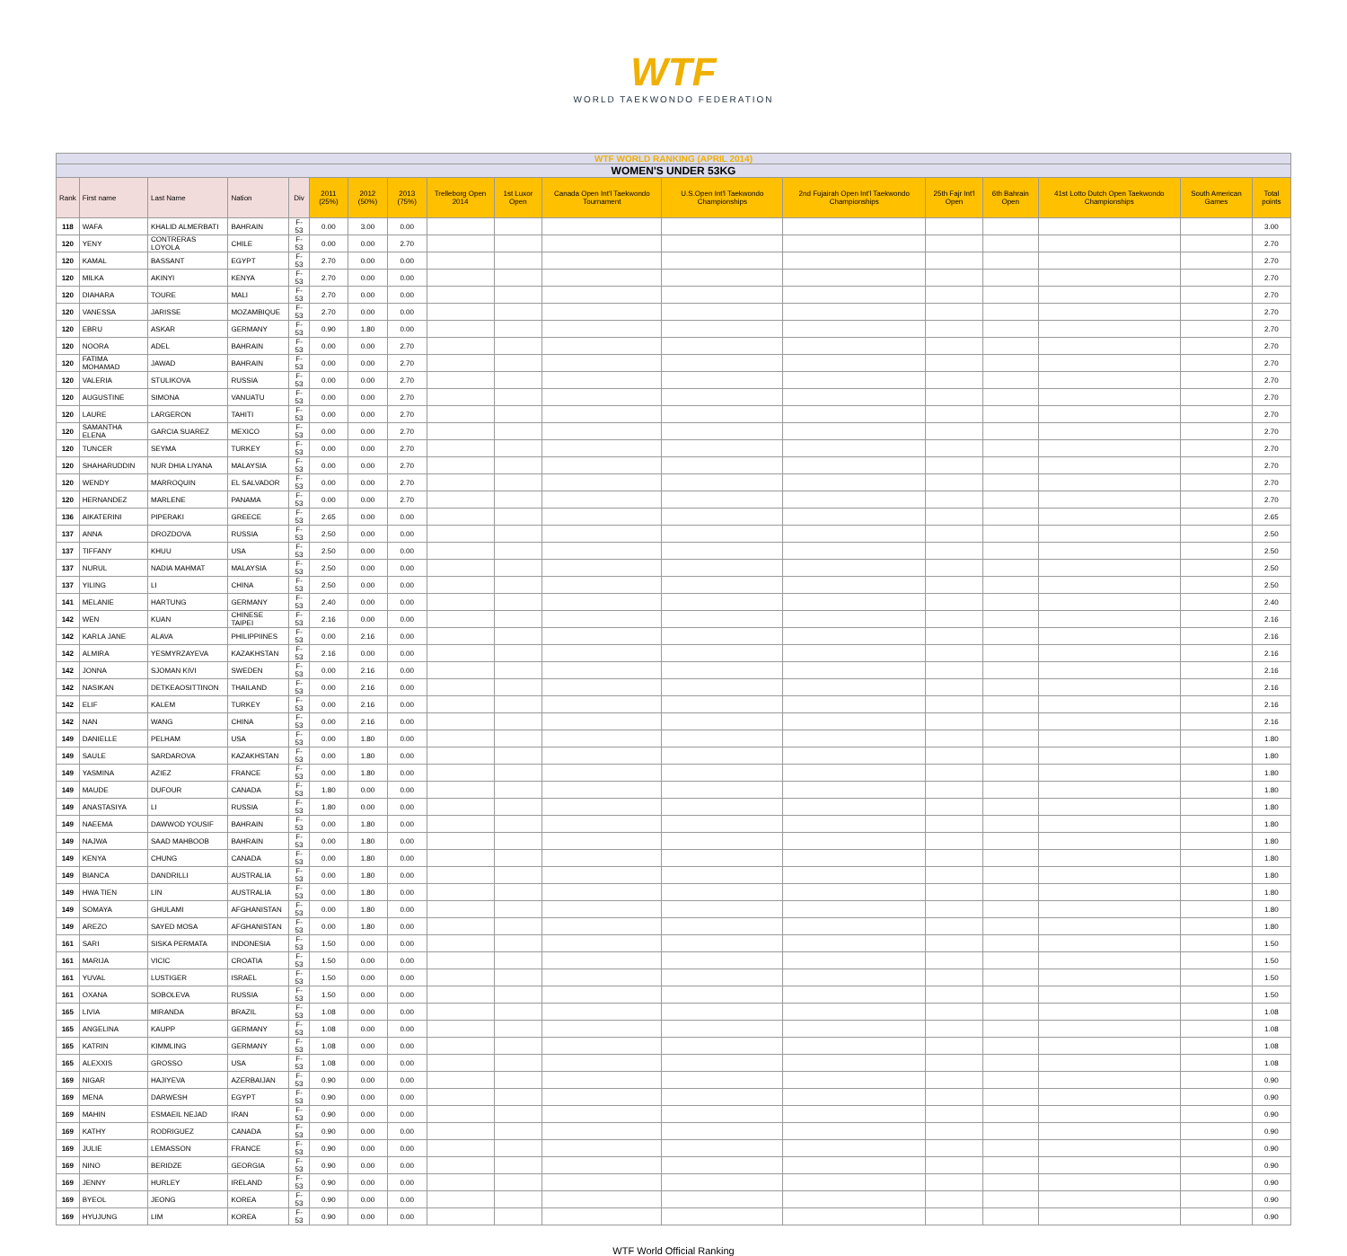WTF
WORLD TAEKWONDO FEDERATION
| WTF WORLD RANKING (APRIL 2014) | | | | | | | | | | | | | | | | | |
| WOMEN'S UNDER 53KG | | | | | | | | | | | | | | | | | |
| Rank | First name | Last Name | Nation | Div | 2011 (25%) | 2012 (50%) | 2013 (75%) | Trelleborg Open 2014 | 1st Luxor Open | Canada Open Int'l Taekwondo Tournament | U.S.Open Int'l Taekwondo Championships | 2nd Fujairah Open Int'l Taekwondo Championships | 25th Fajr Int'l Open | 6th Bahrain Open | 41st Lotto Dutch Open Taekwondo Championships | South American Games | Total points |
| 118 | WAFA | KHALID ALMERBATI | BAHRAIN | F-53 | 0.00 | 3.00 | 0.00 | | | | | | | | | | 3.00 |
| 120 | YENY | CONTRERAS LOYOLA | CHILE | F-53 | 0.00 | 0.00 | 2.70 | | | | | | | | | | 2.70 |
| 120 | KAMAL | BASSANT | EGYPT | F-53 | 2.70 | 0.00 | 0.00 | | | | | | | | | | 2.70 |
| 120 | MILKA | AKINYI | KENYA | F-53 | 2.70 | 0.00 | 0.00 | | | | | | | | | | 2.70 |
| 120 | DIAHARA | TOURE | MALI | F-53 | 2.70 | 0.00 | 0.00 | | | | | | | | | | 2.70 |
| 120 | VANESSA | JARISSE | MOZAMBIQUE | F-53 | 2.70 | 0.00 | 0.00 | | | | | | | | | | 2.70 |
| 120 | EBRU | ASKAR | GERMANY | F-53 | 0.90 | 1.80 | 0.00 | | | | | | | | | | 2.70 |
| 120 | NOORA | ADEL | BAHRAIN | F-53 | 0.00 | 0.00 | 2.70 | | | | | | | | | | 2.70 |
| 120 | FATIMA MOHAMAD | JAWAD | BAHRAIN | F-53 | 0.00 | 0.00 | 2.70 | | | | | | | | | | 2.70 |
| 120 | VALERIA | STULIKOVA | RUSSIA | F-53 | 0.00 | 0.00 | 2.70 | | | | | | | | | | 2.70 |
| 120 | AUGUSTINE | SIMONA | VANUATU | F-53 | 0.00 | 0.00 | 2.70 | | | | | | | | | | 2.70 |
| 120 | LAURE | LARGERON | TAHITI | F-53 | 0.00 | 0.00 | 2.70 | | | | | | | | | | 2.70 |
| 120 | SAMANTHA ELENA | GARCIA SUAREZ | MEXICO | F-53 | 0.00 | 0.00 | 2.70 | | | | | | | | | | 2.70 |
| 120 | TUNCER | SEYMA | TURKEY | F-53 | 0.00 | 0.00 | 2.70 | | | | | | | | | | 2.70 |
| 120 | SHAHARUDDIN | NUR DHIA LIYANA | MALAYSIA | F-53 | 0.00 | 0.00 | 2.70 | | | | | | | | | | 2.70 |
| 120 | WENDY | MARROQUIN | EL SALVADOR | F-53 | 0.00 | 0.00 | 2.70 | | | | | | | | | | 2.70 |
| 120 | HERNANDEZ | MARLENE | PANAMA | F-53 | 0.00 | 0.00 | 2.70 | | | | | | | | | | 2.70 |
| 136 | AIKATERINI | PIPERAKI | GREECE | F-53 | 2.65 | 0.00 | 0.00 | | | | | | | | | | 2.65 |
| 137 | ANNA | DROZDOVA | RUSSIA | F-53 | 2.50 | 0.00 | 0.00 | | | | | | | | | | 2.50 |
| 137 | TIFFANY | KHUU | USA | F-53 | 2.50 | 0.00 | 0.00 | | | | | | | | | | 2.50 |
| 137 | NURUL | NADIA MAHMAT | MALAYSIA | F-53 | 2.50 | 0.00 | 0.00 | | | | | | | | | | 2.50 |
| 137 | YILING | LI | CHINA | F-53 | 2.50 | 0.00 | 0.00 | | | | | | | | | | 2.50 |
| 141 | MELANIE | HARTUNG | GERMANY | F-53 | 2.40 | 0.00 | 0.00 | | | | | | | | | | 2.40 |
| 142 | WEN | KUAN | CHINESE TAIPEI | F-53 | 2.16 | 0.00 | 0.00 | | | | | | | | | | 2.16 |
| 142 | KARLA JANE | ALAVA | PHILIPPIINES | F-53 | 0.00 | 2.16 | 0.00 | | | | | | | | | | 2.16 |
| 142 | ALMIRA | YESMYRZAYEVA | KAZAKHSTAN | F-53 | 2.16 | 0.00 | 0.00 | | | | | | | | | | 2.16 |
| 142 | JONNA | SJOMAN KIVI | SWEDEN | F-53 | 0.00 | 2.16 | 0.00 | | | | | | | | | | 2.16 |
| 142 | NASIKAN | DETKEAOSITTINON | THAILAND | F-53 | 0.00 | 2.16 | 0.00 | | | | | | | | | | 2.16 |
| 142 | ELIF | KALEM | TURKEY | F-53 | 0.00 | 2.16 | 0.00 | | | | | | | | | | 2.16 |
| 142 | NAN | WANG | CHINA | F-53 | 0.00 | 2.16 | 0.00 | | | | | | | | | | 2.16 |
| 149 | DANIELLE | PELHAM | USA | F-53 | 0.00 | 1.80 | 0.00 | | | | | | | | | | 1.80 |
| 149 | SAULE | SARDAROVA | KAZAKHSTAN | F-53 | 0.00 | 1.80 | 0.00 | | | | | | | | | | 1.80 |
| 149 | YASMINA | AZIEZ | FRANCE | F-53 | 0.00 | 1.80 | 0.00 | | | | | | | | | | 1.80 |
| 149 | MAUDE | DUFOUR | CANADA | F-53 | 1.80 | 0.00 | 0.00 | | | | | | | | | | 1.80 |
| 149 | ANASTASIYA | LI | RUSSIA | F-53 | 1.80 | 0.00 | 0.00 | | | | | | | | | | 1.80 |
| 149 | NAEEMA | DAWWOD YOUSIF | BAHRAIN | F-53 | 0.00 | 1.80 | 0.00 | | | | | | | | | | 1.80 |
| 149 | NAJWA | SAAD MAHBOOB | BAHRAIN | F-53 | 0.00 | 1.80 | 0.00 | | | | | | | | | | 1.80 |
| 149 | KENYA | CHUNG | CANADA | F-53 | 0.00 | 1.80 | 0.00 | | | | | | | | | | 1.80 |
| 149 | BIANCA | DANDRILLI | AUSTRALIA | F-53 | 0.00 | 1.80 | 0.00 | | | | | | | | | | 1.80 |
| 149 | HWA TIEN | LIN | AUSTRALIA | F-53 | 0.00 | 1.80 | 0.00 | | | | | | | | | | 1.80 |
| 149 | SOMAYA | GHULAMI | AFGHANISTAN | F-53 | 0.00 | 1.80 | 0.00 | | | | | | | | | | 1.80 |
| 149 | AREZO | SAYED MOSA | AFGHANISTAN | F-53 | 0.00 | 1.80 | 0.00 | | | | | | | | | | 1.80 |
| 161 | SARI | SISKA PERMATA | INDONESIA | F-53 | 1.50 | 0.00 | 0.00 | | | | | | | | | | 1.50 |
| 161 | MARIJA | VICIC | CROATIA | F-53 | 1.50 | 0.00 | 0.00 | | | | | | | | | | 1.50 |
| 161 | YUVAL | LUSTIGER | ISRAEL | F-53 | 1.50 | 0.00 | 0.00 | | | | | | | | | | 1.50 |
| 161 | OXANA | SOBOLEVA | RUSSIA | F-53 | 1.50 | 0.00 | 0.00 | | | | | | | | | | 1.50 |
| 165 | LIVIA | MIRANDA | BRAZIL | F-53 | 1.08 | 0.00 | 0.00 | | | | | | | | | | 1.08 |
| 165 | ANGELINA | KAUPP | GERMANY | F-53 | 1.08 | 0.00 | 0.00 | | | | | | | | | | 1.08 |
| 165 | KATRIN | KIMMLING | GERMANY | F-53 | 1.08 | 0.00 | 0.00 | | | | | | | | | | 1.08 |
| 165 | ALEXXIS | GROSSO | USA | F-53 | 1.08 | 0.00 | 0.00 | | | | | | | | | | 1.08 |
| 169 | NIGAR | HAJIYEVA | AZERBAIJAN | F-53 | 0.90 | 0.00 | 0.00 | | | | | | | | | | 0.90 |
| 169 | MENA | DARWESH | EGYPT | F-53 | 0.90 | 0.00 | 0.00 | | | | | | | | | | 0.90 |
| 169 | MAHIN | ESMAEIL NEJAD | IRAN | F-53 | 0.90 | 0.00 | 0.00 | | | | | | | | | | 0.90 |
| 169 | KATHY | RODRIGUEZ | CANADA | F-53 | 0.90 | 0.00 | 0.00 | | | | | | | | | | 0.90 |
| 169 | JULIE | LEMASSON | FRANCE | F-53 | 0.90 | 0.00 | 0.00 | | | | | | | | | | 0.90 |
| 169 | NINO | BERIDZE | GEORGIA | F-53 | 0.90 | 0.00 | 0.00 | | | | | | | | | | 0.90 |
| 169 | JENNY | HURLEY | IRELAND | F-53 | 0.90 | 0.00 | 0.00 | | | | | | | | | | 0.90 |
| 169 | BYEOL | JEONG | KOREA | F-53 | 0.90 | 0.00 | 0.00 | | | | | | | | | | 0.90 |
| 169 | HYUJUNG | LIM | KOREA | F-53 | 0.90 | 0.00 | 0.00 | | | | | | | | | | 0.90 |
WTF World Official Ranking